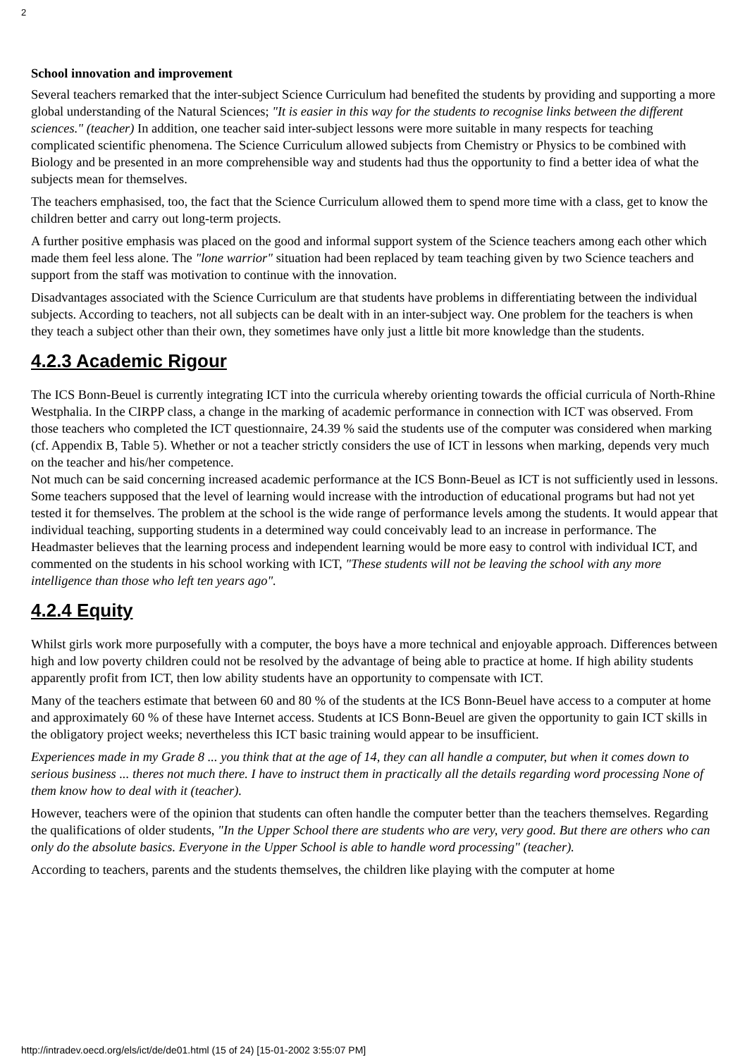2
School innovation and improvement
Several teachers remarked that the inter-subject Science Curriculum had benefited the students by providing and supporting a more global understanding of the Natural Sciences; "It is easier in this way for the students to recognise links between the different sciences." (teacher) In addition, one teacher said inter-subject lessons were more suitable in many respects for teaching complicated scientific phenomena. The Science Curriculum allowed subjects from Chemistry or Physics to be combined with Biology and be presented in an more comprehensible way and students had thus the opportunity to find a better idea of what the subjects mean for themselves.
The teachers emphasised, too, the fact that the Science Curriculum allowed them to spend more time with a class, get to know the children better and carry out long-term projects.
A further positive emphasis was placed on the good and informal support system of the Science teachers among each other which made them feel less alone. The "lone warrior" situation had been replaced by team teaching given by two Science teachers and support from the staff was motivation to continue with the innovation.
Disadvantages associated with the Science Curriculum are that students have problems in differentiating between the individual subjects. According to teachers, not all subjects can be dealt with in an inter-subject way. One problem for the teachers is when they teach a subject other than their own, they sometimes have only just a little bit more knowledge than the students.
4.2.3 Academic Rigour
The ICS Bonn-Beuel is currently integrating ICT into the curricula whereby orienting towards the official curricula of North-Rhine Westphalia. In the CIRPP class, a change in the marking of academic performance in connection with ICT was observed. From those teachers who completed the ICT questionnaire, 24.39 % said the students use of the computer was considered when marking (cf. Appendix B, Table 5). Whether or not a teacher strictly considers the use of ICT in lessons when marking, depends very much on the teacher and his/her competence.
Not much can be said concerning increased academic performance at the ICS Bonn-Beuel as ICT is not sufficiently used in lessons. Some teachers supposed that the level of learning would increase with the introduction of educational programs but had not yet tested it for themselves. The problem at the school is the wide range of performance levels among the students. It would appear that individual teaching, supporting students in a determined way could conceivably lead to an increase in performance. The Headmaster believes that the learning process and independent learning would be more easy to control with individual ICT, and commented on the students in his school working with ICT, "These students will not be leaving the school with any more intelligence than those who left ten years ago".
4.2.4 Equity
Whilst girls work more purposefully with a computer, the boys have a more technical and enjoyable approach. Differences between high and low poverty children could not be resolved by the advantage of being able to practice at home. If high ability students apparently profit from ICT, then low ability students have an opportunity to compensate with ICT.
Many of the teachers estimate that between 60 and 80 % of the students at the ICS Bonn-Beuel have access to a computer at home and approximately 60 % of these have Internet access. Students at ICS Bonn-Beuel are given the opportunity to gain ICT skills in the obligatory project weeks; nevertheless this ICT basic training would appear to be insufficient.
Experiences made in my Grade 8 ... you think that at the age of 14, they can all handle a computer, but when it comes down to serious business ... theres not much there. I have to instruct them in practically all the details regarding word processing None of them know how to deal with it (teacher).
However, teachers were of the opinion that students can often handle the computer better than the teachers themselves. Regarding the qualifications of older students, "In the Upper School there are students who are very, very good. But there are others who can only do the absolute basics. Everyone in the Upper School is able to handle word processing" (teacher).
According to teachers, parents and the students themselves, the children like playing with the computer at home
http://intradev.oecd.org/els/ict/de/de01.html (15 of 24) [15-01-2002 3:55:07 PM]